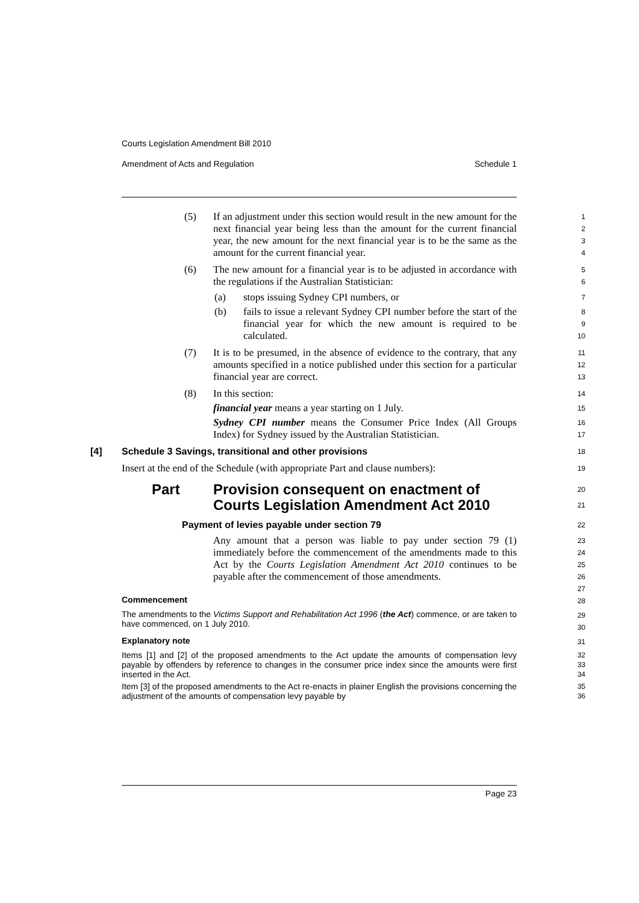Courts Legislation Amendment Bill 2010
Amendment of Acts and Regulation Schedule 1
(5) If an adjustment under this section would result in the new amount for the next financial year being less than the amount for the current financial year, the new amount for the next financial year is to be the same as the amount for the current financial year.
1
2
3
4
(6) The new amount for a financial year is to be adjusted in accordance with the regulations if the Australian Statistician:
5
6
(a) stops issuing Sydney CPI numbers, or
7
(b) fails to issue a relevant Sydney CPI number before the start of the financial year for which the new amount is required to be calculated.
8
9
10
(7) It is to be presumed, in the absence of evidence to the contrary, that any amounts specified in a notice published under this section for a particular financial year are correct.
11
12
13
(8) In this section:
14
financial year means a year starting on 1 July.
15
Sydney CPI number means the Consumer Price Index (All Groups Index) for Sydney issued by the Australian Statistician.
16
17
[4] Schedule 3 Savings, transitional and other provisions
18
Insert at the end of the Schedule (with appropriate Part and clause numbers):
19
Part Provision consequent on enactment of Courts Legislation Amendment Act 2010
20
21
Payment of levies payable under section 79
22
Any amount that a person was liable to pay under section 79 (1) immediately before the commencement of the amendments made to this Act by the Courts Legislation Amendment Act 2010 continues to be payable after the commencement of those amendments.
23
24
25
26
27
Commencement
28
The amendments to the Victims Support and Rehabilitation Act 1996 (the Act) commence, or are taken to have commenced, on 1 July 2010.
29
30
Explanatory note
31
Items [1] and [2] of the proposed amendments to the Act update the amounts of compensation levy payable by offenders by reference to changes in the consumer price index since the amounts were first inserted in the Act.
32
33
34
Item [3] of the proposed amendments to the Act re-enacts in plainer English the provisions concerning the adjustment of the amounts of compensation levy payable by
35
36
Page 23